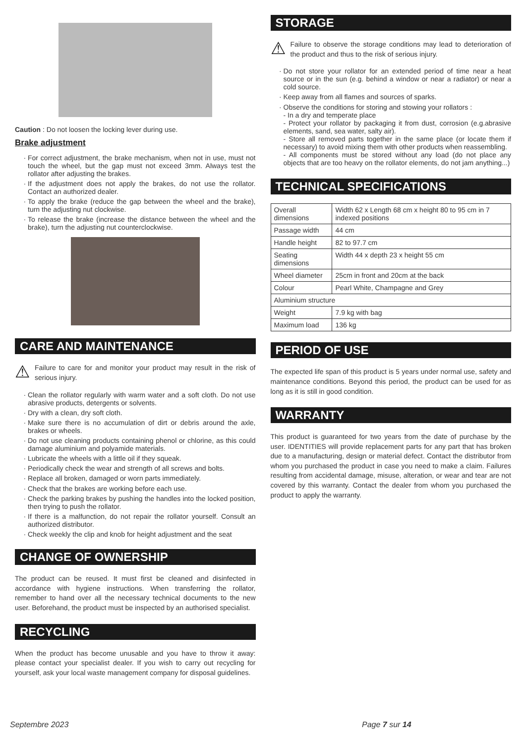Caution : Do not loosen the locking lever during use.
Brake adjustment
For correct adjustment, the brake mechanism, when not in use, must not touch the wheel, but the gap must not exceed 3mm. Always test the rollator after adjusting the brakes.
If the adjustment does not apply the brakes, do not use the rollator. Contact an authorized dealer.
To apply the brake (reduce the gap between the wheel and the brake), turn the adjusting nut clockwise.
To release the brake (increase the distance between the wheel and the brake), turn the adjusting nut counterclockwise.
CARE AND MAINTENANCE
⚠
Failure to care for and monitor your product may result in the risk of serious injury.
Clean the rollator regularly with warm water and a soft cloth. Do not use abrasive products, detergents or solvents.
Dry with a clean, dry soft cloth.
Make sure there is no accumulation of dirt or debris around the axle, brakes or wheels.
Do not use cleaning products containing phenol or chlorine, as this could damage aluminium and polyamide materials.
Lubricate the wheels with a little oil if they squeak.
Periodically check the wear and strength of all screws and bolts.
Replace all broken, damaged or worn parts immediately.
Check that the brakes are working before each use.
Check the parking brakes by pushing the handles into the locked position, then trying to push the rollator.
If there is a malfunction, do not repair the rollator yourself. Consult an authorized distributor.
Check weekly the clip and knob for height adjustment and the seat
CHANGE OF OWNERSHIP
The product can be reused. It must first be cleaned and disinfected in accordance with hygiene instructions. When transferring the rollator, remember to hand over all the necessary technical documents to the new user. Beforehand, the product must be inspected by an authorised specialist.
RECYCLING
When the product has become unusable and you have to throw it away: please contact your specialist dealer. If you wish to carry out recycling for yourself, ask your local waste management company for disposal guidelines.
STORAGE
⚠
Failure to observe the storage conditions may lead to deterioration of the product and thus to the risk of serious injury.
Do not store your rollator for an extended period of time near a heat source or in the sun (e.g. behind a window or near a radiator) or near a cold source.
Keep away from all flames and sources of sparks.
Observe the conditions for storing and stowing your rollators :
- In a dry and temperate place
- Protect your rollator by packaging it from dust, corrosion (e.g.abrasive elements, sand, sea water, salty air).
- Store all removed parts together in the same place (or locate them if necessary) to avoid mixing them with other products when reassembling.
- All components must be stored without any load (do not place any objects that are too heavy on the rollator elements, do not jam anything...)
TECHNICAL SPECIFICATIONS
| Overall dimensions | Width 62 x Length 68 cm x height 80 to 95 cm in 7 indexed positions |
| Passage width | 44 cm |
| Handle height | 82 to 97.7 cm |
| Seating dimensions | Width 44 x depth 23 x height 55 cm |
| Wheel diameter | 25cm in front and 20cm at the back |
| Colour | Pearl White, Champagne and Grey |
| Aluminium structure | |
| Weight | 7.9 kg with bag |
| Maximum load | 136 kg |
PERIOD OF USE
The expected life span of this product is 5 years under normal use, safety and maintenance conditions. Beyond this period, the product can be used for as long as it is still in good condition.
WARRANTY
This product is guaranteed for two years from the date of purchase by the user. IDENTITIES will provide replacement parts for any part that has broken due to a manufacturing, design or material defect. Contact the distributor from whom you purchased the product in case you need to make a claim. Failures resulting from accidental damage, misuse, alteration, or wear and tear are not covered by this warranty. Contact the dealer from whom you purchased the product to apply the warranty.
Septembre 2023 Page 7 sur 14